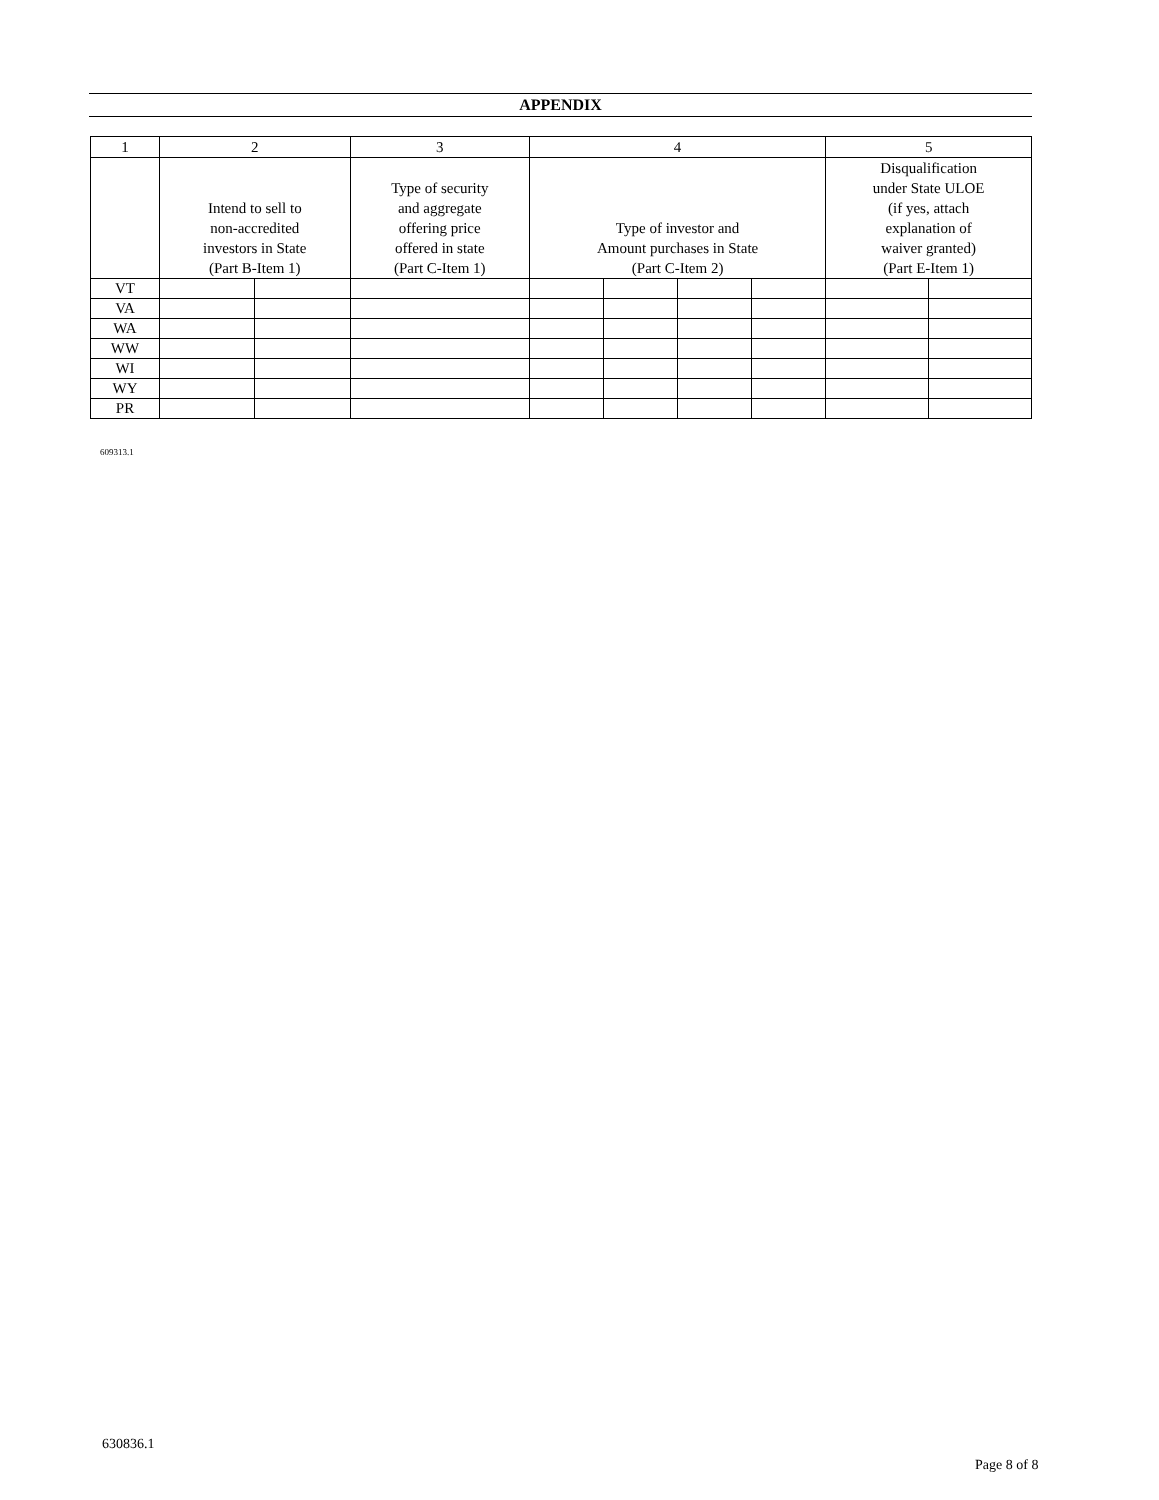APPENDIX
| 1 | 2 | | 3 | 4 | | | | 5 | |
| --- | --- | --- | --- | --- | --- | --- | --- | --- | --- |
| | Intend to sell to non-accredited investors in State (Part B-Item 1) | | Type of security and aggregate offering price offered in state (Part C-Item 1) | Type of investor and Amount purchases in State (Part C-Item 2) | | | | Disqualification under State ULOE (if yes, attach explanation of waiver granted) (Part E-Item 1) | |
| VT | | | | | | | | | |
| VA | | | | | | | | | |
| WA | | | | | | | | | |
| WW | | | | | | | | | |
| WI | | | | | | | | | |
| WY | | | | | | | | | |
| PR | | | | | | | | | |
609313.1
630836.1
Page 8 of 8